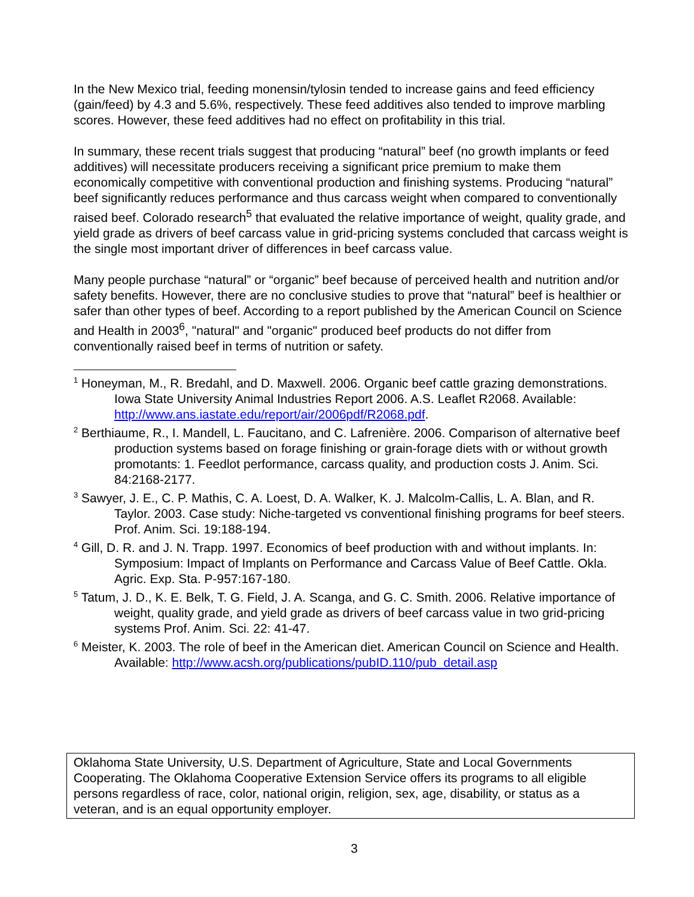In the New Mexico trial, feeding monensin/tylosin tended to increase gains and feed efficiency (gain/feed) by 4.3 and 5.6%, respectively. These feed additives also tended to improve marbling scores. However, these feed additives had no effect on profitability in this trial.
In summary, these recent trials suggest that producing “natural” beef (no growth implants or feed additives) will necessitate producers receiving a significant price premium to make them economically competitive with conventional production and finishing systems. Producing “natural” beef significantly reduces performance and thus carcass weight when compared to conventionally raised beef. Colorado research<sup>5</sup> that evaluated the relative importance of weight, quality grade, and yield grade as drivers of beef carcass value in grid-pricing systems concluded that carcass weight is the single most important driver of differences in beef carcass value.
Many people purchase “natural” or “organic” beef because of perceived health and nutrition and/or safety benefits. However, there are no conclusive studies to prove that “natural” beef is healthier or safer than other types of beef. According to a report published by the American Council on Science and Health in 2003<sup>6</sup>, "natural" and "organic" produced beef products do not differ from conventionally raised beef in terms of nutrition or safety.
<sup>1</sup> Honeyman, M., R. Bredahl, and D. Maxwell. 2006. Organic beef cattle grazing demonstrations. Iowa State University Animal Industries Report 2006. A.S. Leaflet R2068. Available: http://www.ans.iastate.edu/report/air/2006pdf/R2068.pdf.
<sup>2</sup> Berthiaume, R., I. Mandell, L. Faucitano, and C. Lafrenière. 2006. Comparison of alternative beef production systems based on forage finishing or grain-forage diets with or without growth promotants: 1. Feedlot performance, carcass quality, and production costs J. Anim. Sci. 84:2168-2177.
<sup>3</sup> Sawyer, J. E., C. P. Mathis, C. A. Loest, D. A. Walker, K. J. Malcolm-Callis, L. A. Blan, and R. Taylor. 2003. Case study: Niche-targeted vs conventional finishing programs for beef steers. Prof. Anim. Sci. 19:188-194.
<sup>4</sup> Gill, D. R. and J. N. Trapp. 1997. Economics of beef production with and without implants. In: Symposium: Impact of Implants on Performance and Carcass Value of Beef Cattle. Okla. Agric. Exp. Sta. P-957:167-180.
<sup>5</sup> Tatum, J. D., K. E. Belk, T. G. Field, J. A. Scanga, and G. C. Smith. 2006. Relative importance of weight, quality grade, and yield grade as drivers of beef carcass value in two grid-pricing systems Prof. Anim. Sci. 22: 41-47.
<sup>6</sup> Meister, K. 2003. The role of beef in the American diet. American Council on Science and Health. Available: http://www.acsh.org/publications/pubID.110/pub_detail.asp
Oklahoma State University, U.S. Department of Agriculture, State and Local Governments Cooperating. The Oklahoma Cooperative Extension Service offers its programs to all eligible persons regardless of race, color, national origin, religion, sex, age, disability, or status as a veteran, and is an equal opportunity employer.
3